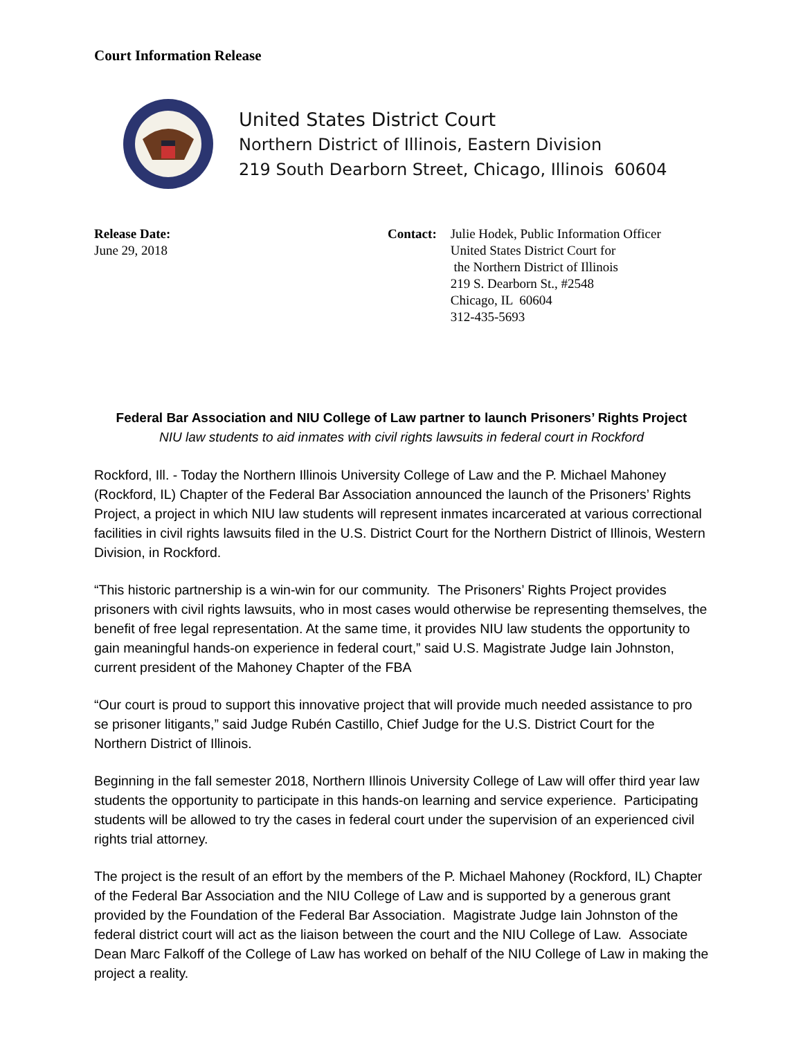Court Information Release
United States District Court
Northern District of Illinois, Eastern Division
219 South Dearborn Street, Chicago, Illinois 60604
Release Date:
June 29, 2018
Contact: Julie Hodek, Public Information Officer
United States District Court for
the Northern District of Illinois
219 S. Dearborn St., #2548
Chicago, IL 60604
312-435-5693
Federal Bar Association and NIU College of Law partner to launch Prisoners’ Rights Project
NIU law students to aid inmates with civil rights lawsuits in federal court in Rockford
Rockford, Ill. - Today the Northern Illinois University College of Law and the P. Michael Mahoney (Rockford, IL) Chapter of the Federal Bar Association announced the launch of the Prisoners’ Rights Project, a project in which NIU law students will represent inmates incarcerated at various correctional facilities in civil rights lawsuits filed in the U.S. District Court for the Northern District of Illinois, Western Division, in Rockford.
“This historic partnership is a win-win for our community. The Prisoners’ Rights Project provides prisoners with civil rights lawsuits, who in most cases would otherwise be representing themselves, the benefit of free legal representation. At the same time, it provides NIU law students the opportunity to gain meaningful hands-on experience in federal court,” said U.S. Magistrate Judge Iain Johnston, current president of the Mahoney Chapter of the FBA
“Our court is proud to support this innovative project that will provide much needed assistance to pro se prisoner litigants,” said Judge Rubén Castillo, Chief Judge for the U.S. District Court for the Northern District of Illinois.
Beginning in the fall semester 2018, Northern Illinois University College of Law will offer third year law students the opportunity to participate in this hands-on learning and service experience. Participating students will be allowed to try the cases in federal court under the supervision of an experienced civil rights trial attorney.
The project is the result of an effort by the members of the P. Michael Mahoney (Rockford, IL) Chapter of the Federal Bar Association and the NIU College of Law and is supported by a generous grant provided by the Foundation of the Federal Bar Association. Magistrate Judge Iain Johnston of the federal district court will act as the liaison between the court and the NIU College of Law. Associate Dean Marc Falkoff of the College of Law has worked on behalf of the NIU College of Law in making the project a reality.